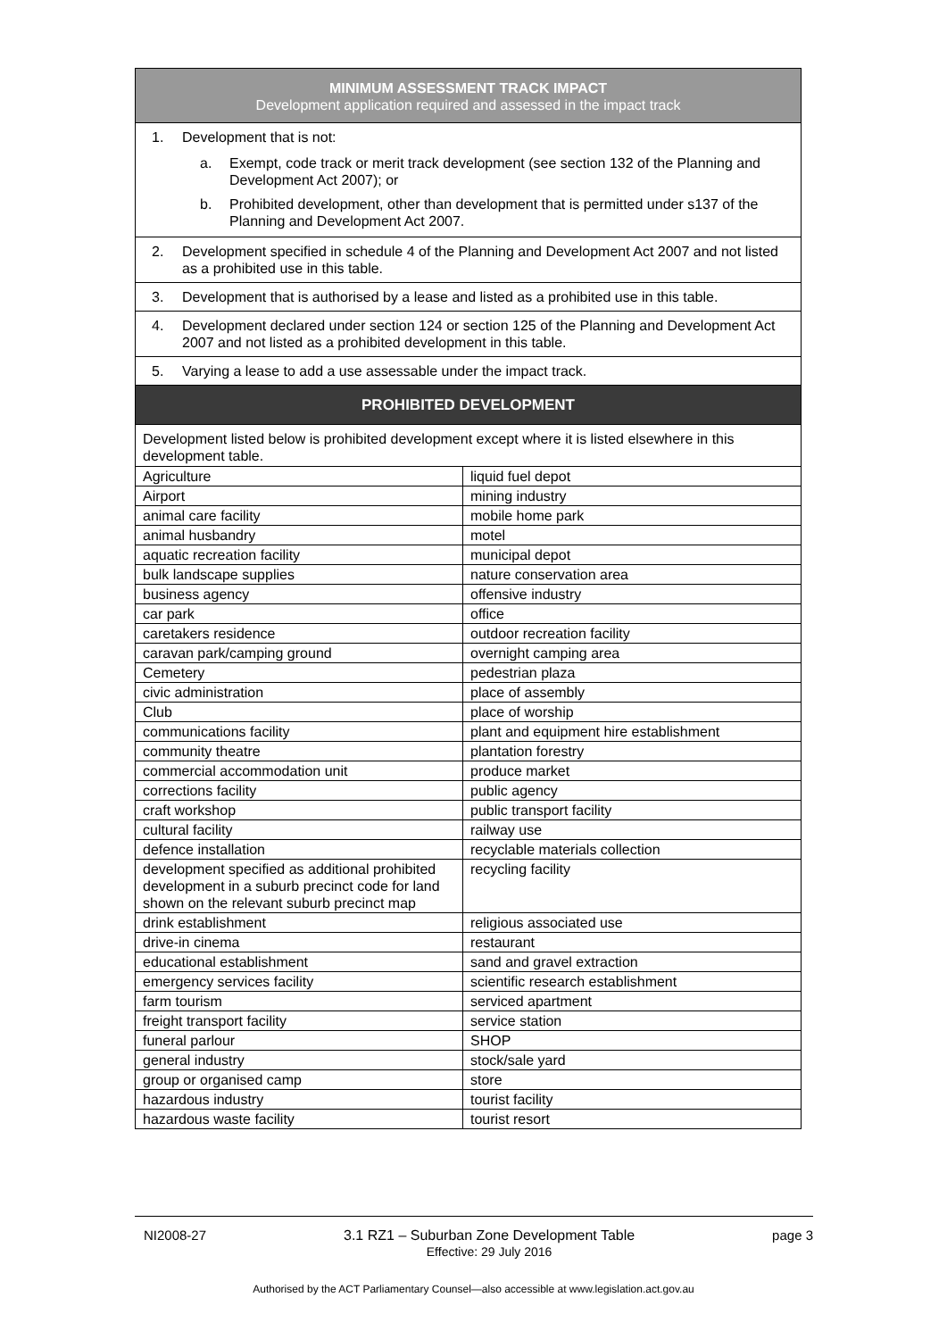| MINIMUM ASSESSMENT TRACK IMPACT Development application required and assessed in the impact track | |
| --- | --- |
| 1. Development that is not: a. Exempt, code track or merit track development (see section 132 of the Planning and Development Act 2007); or b. Prohibited development, other than development that is permitted under s137 of the Planning and Development Act 2007. | |
| 2. Development specified in schedule 4 of the Planning and Development Act 2007 and not listed as a prohibited use in this table. | |
| 3. Development that is authorised by a lease and listed as a prohibited use in this table. | |
| 4. Development declared under section 124 or section 125 of the Planning and Development Act 2007 and not listed as a prohibited development in this table. | |
| 5. Varying a lease to add a use assessable under the impact track. | |
| PROHIBITED DEVELOPMENT | |
| Development listed below is prohibited development except where it is listed elsewhere in this development table. | |
| Agriculture | liquid fuel depot |
| Airport | mining industry |
| animal care facility | mobile home park |
| animal husbandry | motel |
| aquatic recreation facility | municipal depot |
| bulk landscape supplies | nature conservation area |
| business agency | offensive industry |
| car park | office |
| caretakers residence | outdoor recreation facility |
| caravan park/camping ground | overnight camping area |
| Cemetery | pedestrian plaza |
| civic administration | place of assembly |
| Club | place of worship |
| communications facility | plant and equipment hire establishment |
| community theatre | plantation forestry |
| commercial accommodation unit | produce market |
| corrections facility | public agency |
| craft workshop | public transport facility |
| cultural facility | railway use |
| defence installation | recyclable materials collection |
| development specified as additional prohibited development in a suburb precinct code for land shown on the relevant suburb precinct map | recycling facility |
| drink establishment | religious associated use |
| drive-in cinema | restaurant |
| educational establishment | sand and gravel extraction |
| emergency services facility | scientific research establishment |
| farm tourism | serviced apartment |
| freight transport facility | service station |
| funeral parlour | SHOP |
| general industry | stock/sale yard |
| group or organised camp | store |
| hazardous industry | tourist facility |
| hazardous waste facility | tourist resort |
NI2008-27 3.1 RZ1 – Suburban Zone Development Table
Effective: 29 July 2016 page 3
Authorised by the ACT Parliamentary Counsel—also accessible at www.legislation.act.gov.au